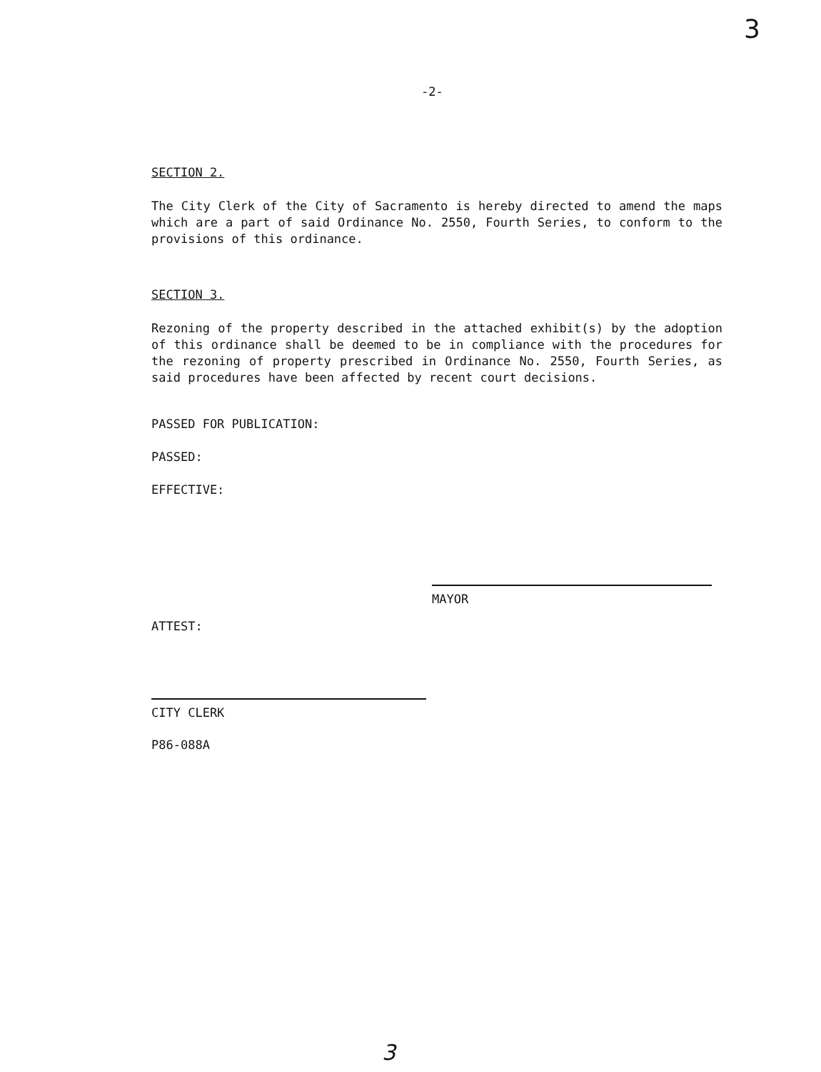3
-2-
SECTION 2.
The City Clerk of the City of Sacramento is hereby directed to amend the maps which are a part of said Ordinance No. 2550, Fourth Series, to conform to the provisions of this ordinance.
SECTION 3.
Rezoning of the property described in the attached exhibit(s) by the adoption of this ordinance shall be deemed to be in compliance with the procedures for the rezoning of property prescribed in Ordinance No. 2550, Fourth Series, as said procedures have been affected by recent court decisions.
PASSED FOR PUBLICATION:
PASSED:
EFFECTIVE:
MAYOR
ATTEST:
CITY CLERK
P86-088A
3